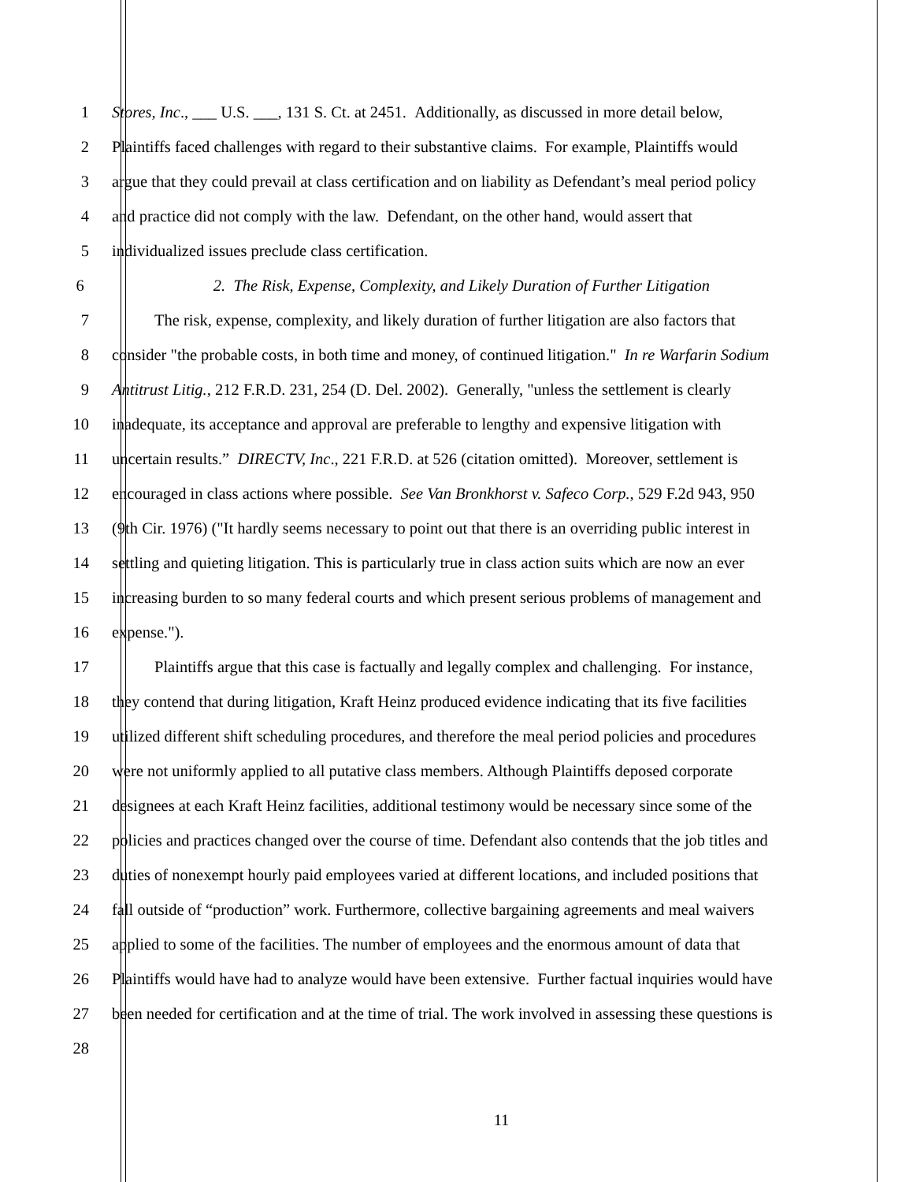1 Stores, Inc., ___ U.S. ___, 131 S. Ct. at 2451. Additionally, as discussed in more detail below,
2 Plaintiffs faced challenges with regard to their substantive claims. For example, Plaintiffs would
3 argue that they could prevail at class certification and on liability as Defendant’s meal period policy
4 and practice did not comply with the law. Defendant, on the other hand, would assert that
5 individualized issues preclude class certification.
6 2. The Risk, Expense, Complexity, and Likely Duration of Further Litigation
7 The risk, expense, complexity, and likely duration of further litigation are also factors that
8 consider "the probable costs, in both time and money, of continued litigation." In re Warfarin Sodium
9 Antitrust Litig., 212 F.R.D. 231, 254 (D. Del. 2002). Generally, "unless the settlement is clearly
10 inadequate, its acceptance and approval are preferable to lengthy and expensive litigation with
11 uncertain results.” DIRECTV, Inc., 221 F.R.D. at 526 (citation omitted). Moreover, settlement is
12 encouraged in class actions where possible. See Van Bronkhorst v. Safeco Corp., 529 F.2d 943, 950
13 (9th Cir. 1976) ("It hardly seems necessary to point out that there is an overriding public interest in
14 settling and quieting litigation. This is particularly true in class action suits which are now an ever
15 increasing burden to so many federal courts and which present serious problems of management and
16 expense.").
17 Plaintiffs argue that this case is factually and legally complex and challenging. For instance,
18 they contend that during litigation, Kraft Heinz produced evidence indicating that its five facilities
19 utilized different shift scheduling procedures, and therefore the meal period policies and procedures
20 were not uniformly applied to all putative class members. Although Plaintiffs deposed corporate
21 designees at each Kraft Heinz facilities, additional testimony would be necessary since some of the
22 policies and practices changed over the course of time. Defendant also contends that the job titles and
23 duties of nonexempt hourly paid employees varied at different locations, and included positions that
24 fall outside of “production” work. Furthermore, collective bargaining agreements and meal waivers
25 applied to some of the facilities. The number of employees and the enormous amount of data that
26 Plaintiffs would have had to analyze would have been extensive. Further factual inquiries would have
27 been needed for certification and at the time of trial. The work involved in assessing these questions is
28
11